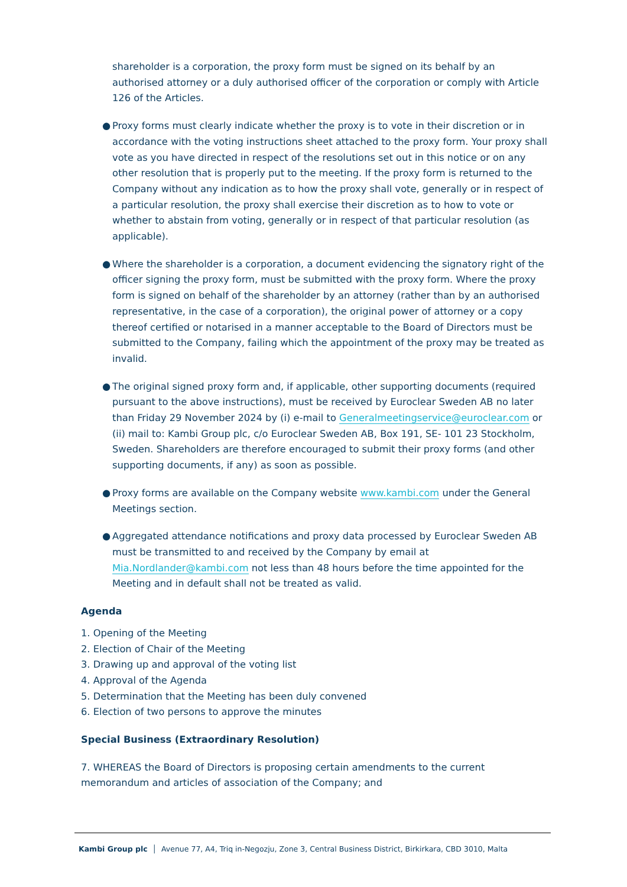shareholder is a corporation, the proxy form must be signed on its behalf by an authorised attorney or a duly authorised officer of the corporation or comply with Article 126 of the Articles.
● Proxy forms must clearly indicate whether the proxy is to vote in their discretion or in accordance with the voting instructions sheet attached to the proxy form. Your proxy shall vote as you have directed in respect of the resolutions set out in this notice or on any other resolution that is properly put to the meeting. If the proxy form is returned to the Company without any indication as to how the proxy shall vote, generally or in respect of a particular resolution, the proxy shall exercise their discretion as to how to vote or whether to abstain from voting, generally or in respect of that particular resolution (as applicable).
● Where the shareholder is a corporation, a document evidencing the signatory right of the officer signing the proxy form, must be submitted with the proxy form. Where the proxy form is signed on behalf of the shareholder by an attorney (rather than by an authorised representative, in the case of a corporation), the original power of attorney or a copy thereof certified or notarised in a manner acceptable to the Board of Directors must be submitted to the Company, failing which the appointment of the proxy may be treated as invalid.
● The original signed proxy form and, if applicable, other supporting documents (required pursuant to the above instructions), must be received by Euroclear Sweden AB no later than Friday 29 November 2024 by (i) e-mail to Generalmeetingservice@euroclear.com or (ii) mail to: Kambi Group plc, c/o Euroclear Sweden AB, Box 191, SE- 101 23 Stockholm, Sweden. Shareholders are therefore encouraged to submit their proxy forms (and other supporting documents, if any) as soon as possible.
● Proxy forms are available on the Company website www.kambi.com under the General Meetings section.
● Aggregated attendance notifications and proxy data processed by Euroclear Sweden AB must be transmitted to and received by the Company by email at Mia.Nordlander@kambi.com not less than 48 hours before the time appointed for the Meeting and in default shall not be treated as valid.
Agenda
1. Opening of the Meeting
2. Election of Chair of the Meeting
3. Drawing up and approval of the voting list
4. Approval of the Agenda
5. Determination that the Meeting has been duly convened
6. Election of two persons to approve the minutes
Special Business (Extraordinary Resolution)
7. WHEREAS the Board of Directors is proposing certain amendments to the current memorandum and articles of association of the Company; and
Kambi Group plc │ Avenue 77, A4, Triq in-Negozju, Zone 3, Central Business District, Birkirkara, CBD 3010, Malta